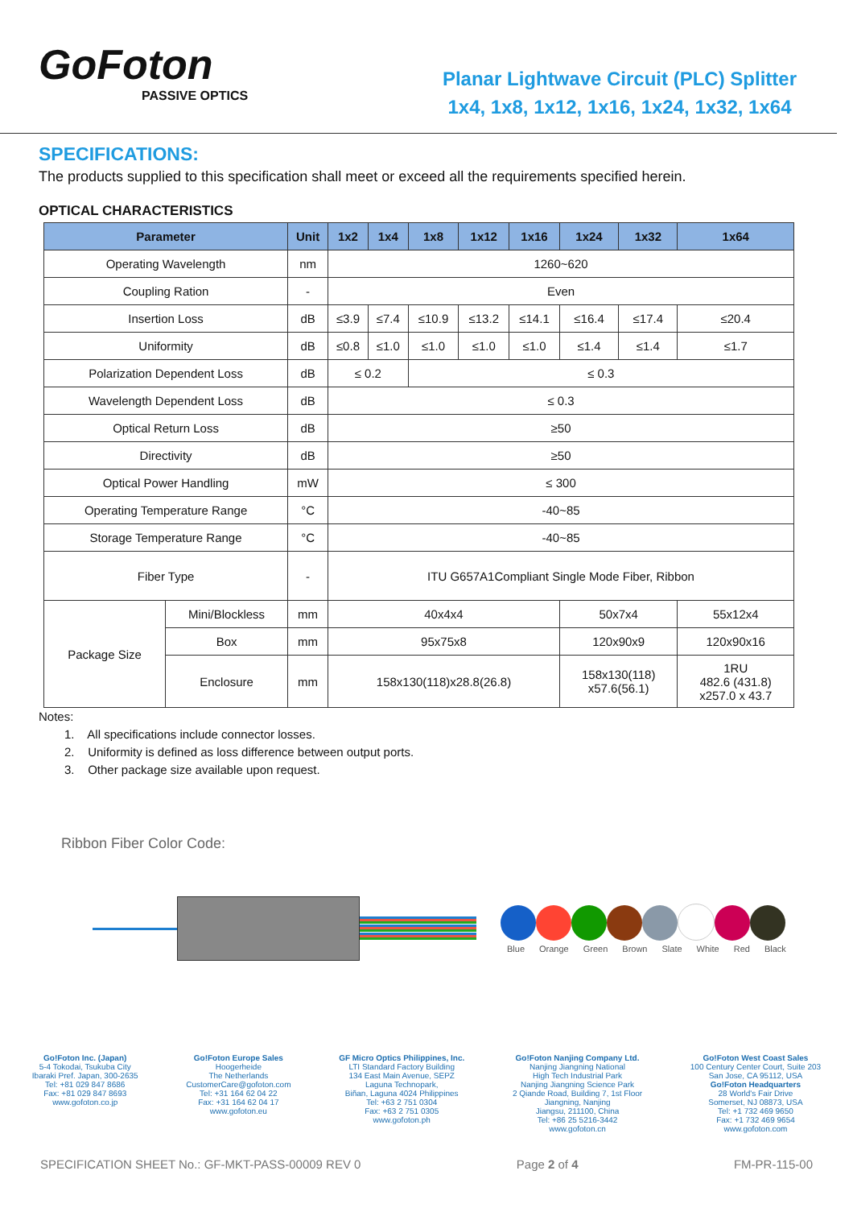GoFoton
PASSIVE OPTICS
Planar Lightwave Circuit (PLC) Splitter
1x4, 1x8, 1x12, 1x16, 1x24, 1x32, 1x64
SPECIFICATIONS:
The products supplied to this specification shall meet or exceed all the requirements specified herein.
OPTICAL CHARACTERISTICS
| Parameter | | Unit | 1x2 | 1x4 | 1x8 | 1x12 | 1x16 | 1x24 | 1x32 | 1x64 |
| --- | --- | --- | --- | --- | --- | --- | --- | --- | --- | --- |
| Operating Wavelength | | nm | 1260~620 | | | | | | | |
| Coupling Ration | | - | Even | | | | | | | |
| Insertion Loss | | dB | ≤3.9 | ≤7.4 | ≤10.9 | ≤13.2 | ≤14.1 | ≤16.4 | ≤17.4 | ≤20.4 |
| Uniformity | | dB | ≤0.8 | ≤1.0 | ≤1.0 | ≤1.0 | ≤1.0 | ≤1.4 | ≤1.4 | ≤1.7 |
| Polarization Dependent Loss | | dB | ≤ 0.2 | | ≤ 0.3 | | | | | |
| Wavelength Dependent Loss | | dB | ≤ 0.3 | | | | | | | |
| Optical Return Loss | | dB | ≥50 | | | | | | | |
| Directivity | | dB | ≥50 | | | | | | | |
| Optical Power Handling | | mW | ≤ 300 | | | | | | | |
| Operating Temperature Range | | °C | -40~85 | | | | | | | |
| Storage Temperature Range | | °C | -40~85 | | | | | | | |
| Fiber Type | | - | ITU G657A1Compliant Single Mode Fiber, Ribbon | | | | | | | |
| Package Size | Mini/Blockless | mm | 40x4x4 | | | | | 50x7x4 | | 55x12x4 |
| | Box | mm | 95x75x8 | | | | | 120x90x9 | | 120x90x16 |
| | Enclosure | mm | 158x130(118)x28.8(26.8) | | | | | 158x130(118) x57.6(56.1) | | 1RU 482.6 (431.8) x257.0 x 43.7 |
Notes:
1. All specifications include connector losses.
2. Uniformity is defined as loss difference between output ports.
3. Other package size available upon request.
Ribbon Fiber Color Code:
Blue Orange Green Brown Slate White Red Black
Go!Foton Inc. (Japan)
5-4 Tokodai, Tsukuba City
Ibaraki Pref. Japan, 300-2635
Tel: +81 029 847 8686
Fax: +81 029 847 8693
www.gofoton.co.jp
Go!Foton Europe Sales
Hoogerheide
The Netherlands
CustomerCare@gofoton.com
Tel: +31 164 62 04 22
Fax: +31 164 62 04 17
www.gofoton.eu
GF Micro Optics Philippines, Inc.
LTI Standard Factory Building
134 East Main Avenue, SEPZ
Laguna Technopark,
Biñan, Laguna 4024 Philippines
Tel: +63 2 751 0304
Fax: +63 2 751 0305
www.gofoton.ph
Go!Foton Nanjing Company Ltd.
Nanjing Jiangning National
High Tech Industrial Park
Nanjing Jiangning Science Park
2 Qiande Road, Building 7, 1st Floor
Jiangning, Nanjing
Jiangsu, 211100, China
Tel: +86 25 5216-3442
www.gofoton.cn
Go!Foton West Coast Sales
100 Century Center Court, Suite 203
San Jose, CA 95112, USA
Go!Foton Headquarters
28 World's Fair Drive
Somerset, NJ 08873, USA
Tel: +1 732 469 9650
Fax: +1 732 469 9654
www.gofoton.com
SPECIFICATION SHEET No.: GF-MKT-PASS-00009 REV 0 Page 2 of 4 FM-PR-115-00